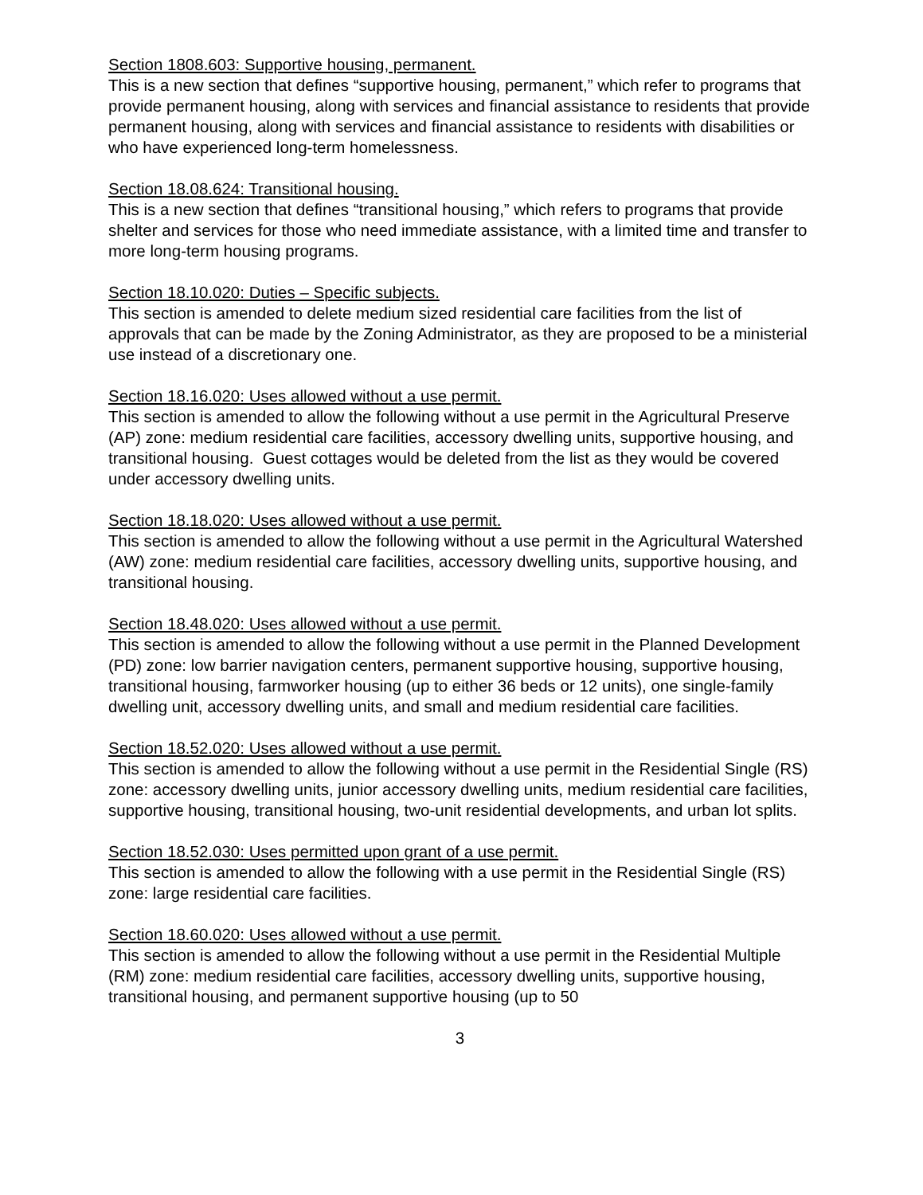Section 1808.603: Supportive housing, permanent.
This is a new section that defines “supportive housing, permanent,” which refer to programs that provide permanent housing, along with services and financial assistance to residents that provide permanent housing, along with services and financial assistance to residents with disabilities or who have experienced long-term homelessness.
Section 18.08.624: Transitional housing.
This is a new section that defines “transitional housing,” which refers to programs that provide shelter and services for those who need immediate assistance, with a limited time and transfer to more long-term housing programs.
Section 18.10.020: Duties – Specific subjects.
This section is amended to delete medium sized residential care facilities from the list of approvals that can be made by the Zoning Administrator, as they are proposed to be a ministerial use instead of a discretionary one.
Section 18.16.020: Uses allowed without a use permit.
This section is amended to allow the following without a use permit in the Agricultural Preserve (AP) zone: medium residential care facilities, accessory dwelling units, supportive housing, and transitional housing. Guest cottages would be deleted from the list as they would be covered under accessory dwelling units.
Section 18.18.020: Uses allowed without a use permit.
This section is amended to allow the following without a use permit in the Agricultural Watershed (AW) zone: medium residential care facilities, accessory dwelling units, supportive housing, and transitional housing.
Section 18.48.020: Uses allowed without a use permit.
This section is amended to allow the following without a use permit in the Planned Development (PD) zone: low barrier navigation centers, permanent supportive housing, supportive housing, transitional housing, farmworker housing (up to either 36 beds or 12 units), one single-family dwelling unit, accessory dwelling units, and small and medium residential care facilities.
Section 18.52.020: Uses allowed without a use permit.
This section is amended to allow the following without a use permit in the Residential Single (RS) zone: accessory dwelling units, junior accessory dwelling units, medium residential care facilities, supportive housing, transitional housing, two-unit residential developments, and urban lot splits.
Section 18.52.030: Uses permitted upon grant of a use permit.
This section is amended to allow the following with a use permit in the Residential Single (RS) zone: large residential care facilities.
Section 18.60.020: Uses allowed without a use permit.
This section is amended to allow the following without a use permit in the Residential Multiple (RM) zone: medium residential care facilities, accessory dwelling units, supportive housing, transitional housing, and permanent supportive housing (up to 50
3